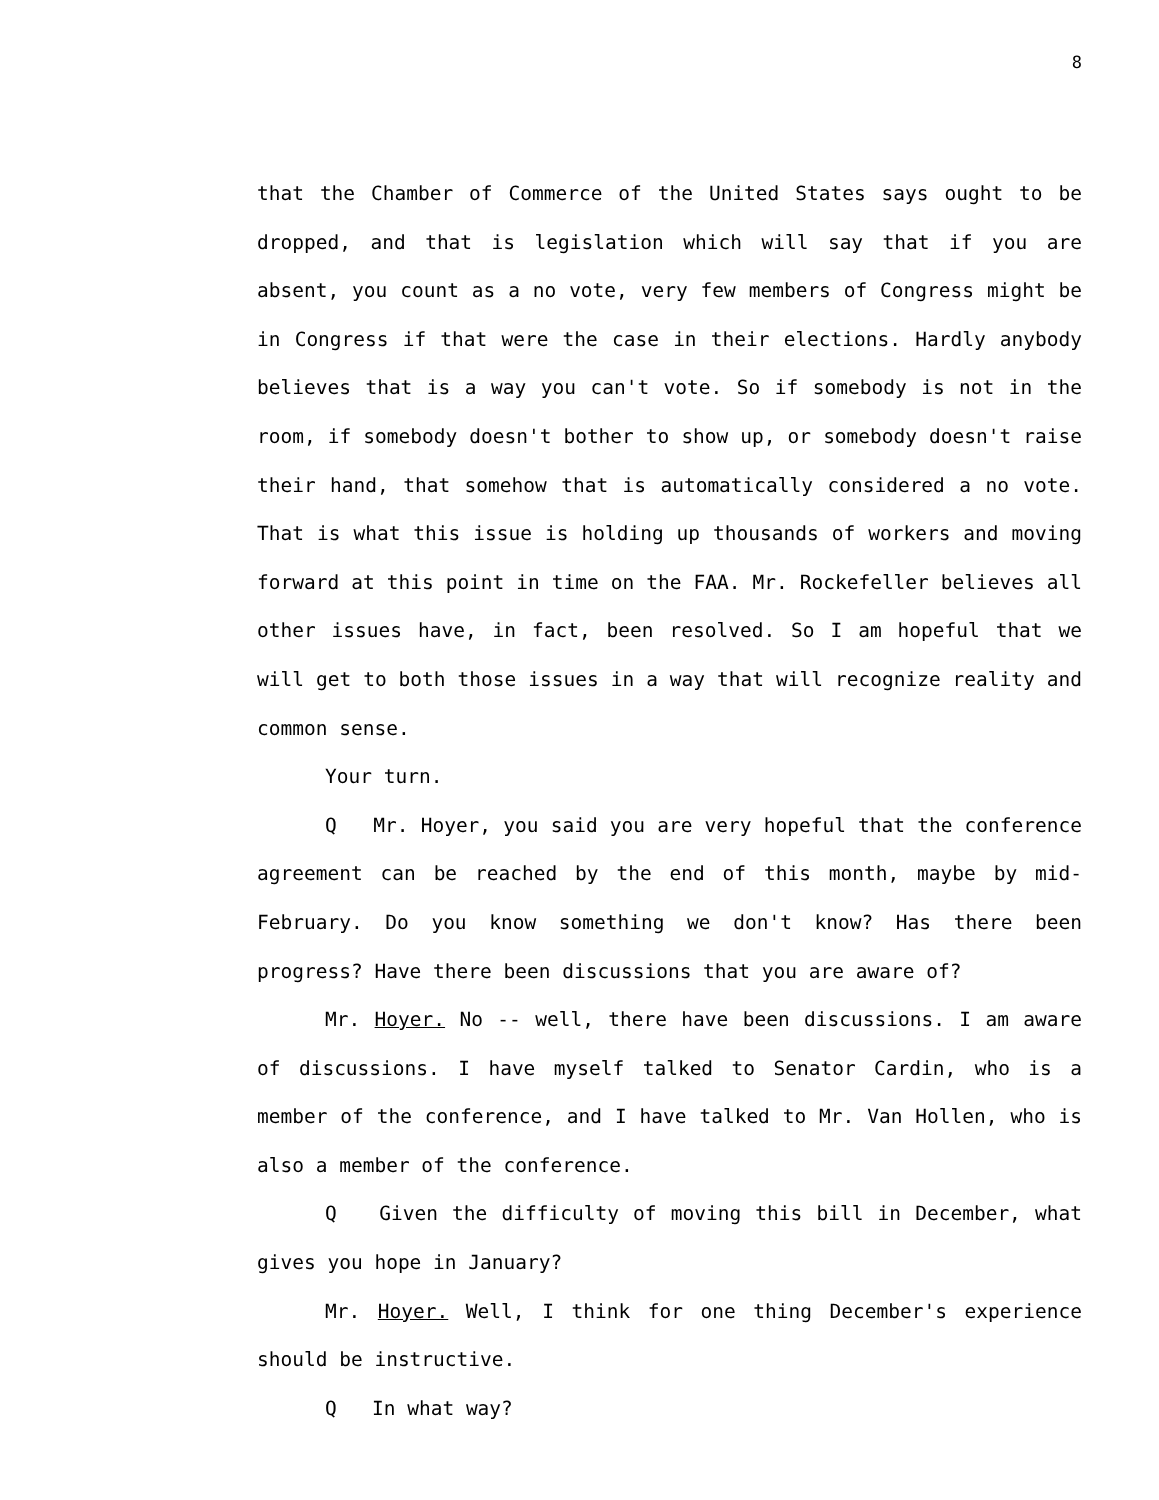8
that the Chamber of Commerce of the United States says ought to be dropped, and that is legislation which will say that if you are absent, you count as a no vote, very few members of Congress might be in Congress if that were the case in their elections. Hardly anybody believes that is a way you can't vote. So if somebody is not in the room, if somebody doesn't bother to show up, or somebody doesn't raise their hand, that somehow that is automatically considered a no vote. That is what this issue is holding up thousands of workers and moving forward at this point in time on the FAA. Mr. Rockefeller believes all other issues have, in fact, been resolved. So I am hopeful that we will get to both those issues in a way that will recognize reality and common sense.
Your turn.
Q Mr. Hoyer, you said you are very hopeful that the conference agreement can be reached by the end of this month, maybe by mid-February. Do you know something we don't know? Has there been progress? Have there been discussions that you are aware of?
Mr. Hoyer. No -- well, there have been discussions. I am aware of discussions. I have myself talked to Senator Cardin, who is a member of the conference, and I have talked to Mr. Van Hollen, who is also a member of the conference.
Q Given the difficulty of moving this bill in December, what gives you hope in January?
Mr. Hoyer. Well, I think for one thing December's experience should be instructive.
Q In what way?